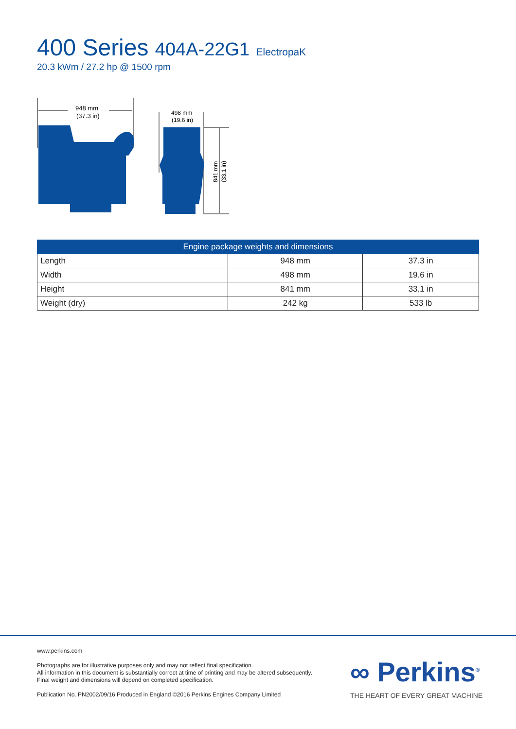400 Series 404A-22G1 ElectropaK
20.3 kWm / 27.2 hp @ 1500 rpm
948 mm
(37.3 in)
498 mm
(19.6 in)
841 mm
(33.1 in)
| Engine package weights and dimensions | | |
| --- | --- | --- |
| Length | 948 mm | 37.3 in |
| Width | 498 mm | 19.6 in |
| Height | 841 mm | 33.1 in |
| Weight (dry) | 242 kg | 533 lb |
www.perkins.com
Photographs are for illustrative purposes only and may not reflect final specification.
All information in this document is substantially correct at time of printing and may be altered subsequently.
Final weight and dimensions will depend on completed specification.
Publication No. PN2002/09/16 Produced in England ©2016 Perkins Engines Company Limited
∞ Perkins<sup>®</sup>
THE HEART OF EVERY GREAT MACHINE